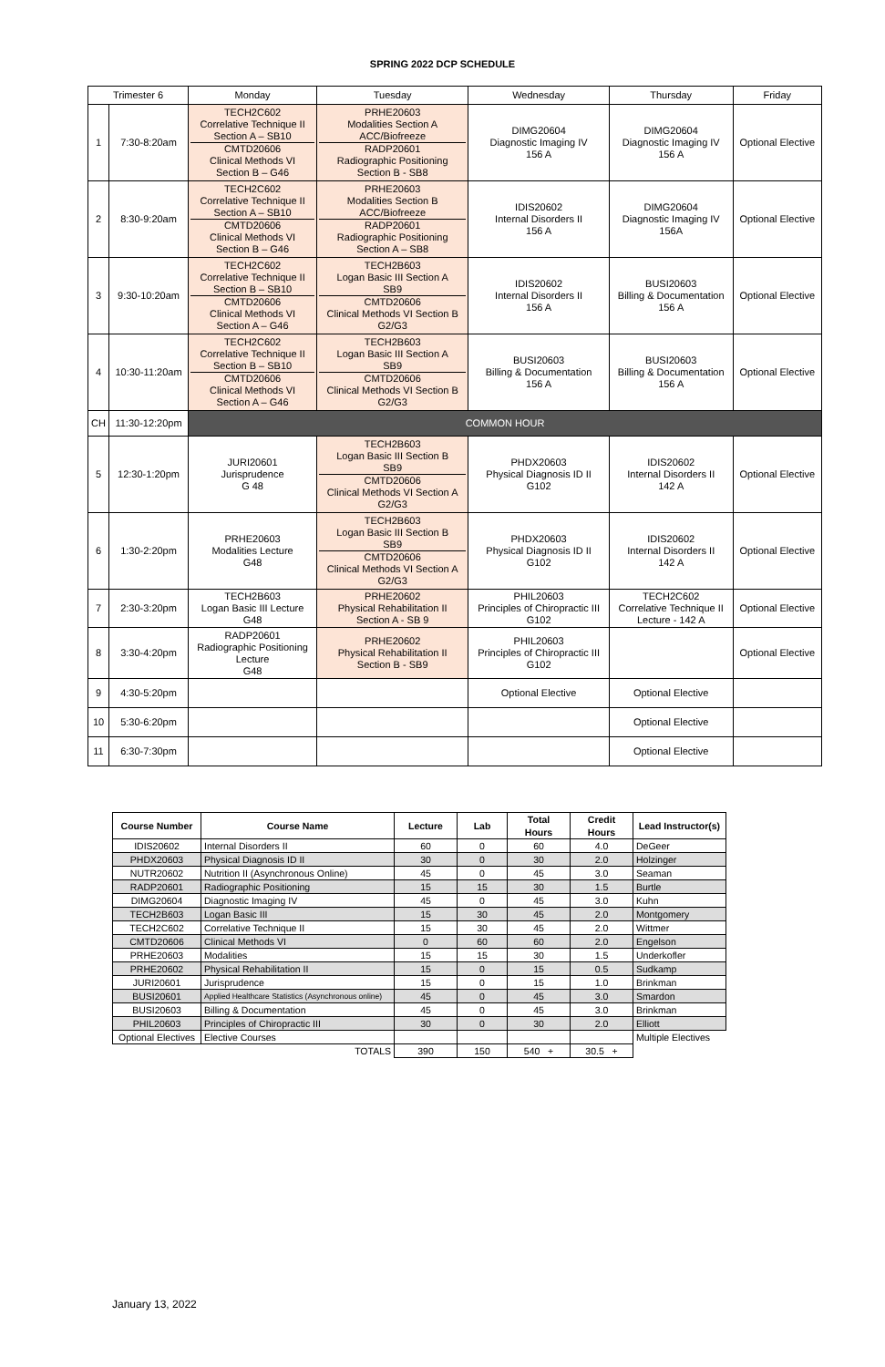SPRING 2022 DCP SCHEDULE
| Trimester 6 | | Monday | Tuesday | Wednesday | Thursday | Friday |
| 1 | 7:30-8:20am | TECH2C602 Correlative Technique II Section A – SB10 CMTD20606 Clinical Methods VI Section B – G46 | PRHE20603 Modalities Section A ACC/Biofreeze RADP20601 Radiographic Positioning Section B - SB8 | DIMG20604 Diagnostic Imaging IV 156 A | DIMG20604 Diagnostic Imaging IV 156 A | Optional Elective |
| 2 | 8:30-9:20am | TECH2C602 Correlative Technique II Section A – SB10 CMTD20606 Clinical Methods VI Section B – G46 | PRHE20603 Modalities Section B ACC/Biofreeze RADP20601 Radiographic Positioning Section A – SB8 | IDIS20602 Internal Disorders II 156 A | DIMG20604 Diagnostic Imaging IV 156A | Optional Elective |
| 3 | 9:30-10:20am | TECH2C602 Correlative Technique II Section B – SB10 CMTD20606 Clinical Methods VI Section A – G46 | TECH2B603 Logan Basic III Section A SB9 CMTD20606 Clinical Methods VI Section B G2/G3 | IDIS20602 Internal Disorders II 156 A | BUSI20603 Billing & Documentation 156 A | Optional Elective |
| 4 | 10:30-11:20am | TECH2C602 Correlative Technique II Section B – SB10 CMTD20606 Clinical Methods VI Section A – G46 | TECH2B603 Logan Basic III Section A SB9 CMTD20606 Clinical Methods VI Section B G2/G3 | BUSI20603 Billing & Documentation 156 A | BUSI20603 Billing & Documentation 156 A | Optional Elective |
| CH | 11:30-12:20pm | COMMON HOUR | | | | |
| 5 | 12:30-1:20pm | JURI20601 Jurisprudence G 48 | TECH2B603 Logan Basic III Section B SB9 CMTD20606 Clinical Methods VI Section A G2/G3 | PHDX20603 Physical Diagnosis ID II G102 | IDIS20602 Internal Disorders II 142 A | Optional Elective |
| 6 | 1:30-2:20pm | PRHE20603 Modalities Lecture G48 | TECH2B603 Logan Basic III Section B SB9 CMTD20606 Clinical Methods VI Section A G2/G3 | PHDX20603 Physical Diagnosis ID II G102 | IDIS20602 Internal Disorders II 142 A | Optional Elective |
| 7 | 2:30-3:20pm | TECH2B603 Logan Basic III Lecture G48 | PRHE20602 Physical Rehabilitation II Section A - SB 9 | PHIL20603 Principles of Chiropractic III G102 | TECH2C602 Correlative Technique II Lecture - 142 A | Optional Elective |
| 8 | 3:30-4:20pm | RADP20601 Radiographic Positioning Lecture G48 | PRHE20602 Physical Rehabilitation II Section B - SB9 | PHIL20603 Principles of Chiropractic III G102 | | Optional Elective |
| 9 | 4:30-5:20pm | | | Optional Elective | Optional Elective | |
| 10 | 5:30-6:20pm | | | | Optional Elective | |
| 11 | 6:30-7:30pm | | | | Optional Elective | |
| Course Number | Course Name | Lecture | Lab | Total Hours | Credit Hours | Lead Instructor(s) |
| --- | --- | --- | --- | --- | --- | --- |
| IDIS20602 | Internal Disorders II | 60 | 0 | 60 | 4.0 | DeGeer |
| PHDX20603 | Physical Diagnosis ID II | 30 | 0 | 30 | 2.0 | Holzinger |
| NUTR20602 | Nutrition II (Asynchronous Online) | 45 | 0 | 45 | 3.0 | Seaman |
| RADP20601 | Radiographic Positioning | 15 | 15 | 30 | 1.5 | Burtle |
| DIMG20604 | Diagnostic Imaging IV | 45 | 0 | 45 | 3.0 | Kuhn |
| TECH2B603 | Logan Basic III | 15 | 30 | 45 | 2.0 | Montgomery |
| TECH2C602 | Correlative Technique II | 15 | 30 | 45 | 2.0 | Wittmer |
| CMTD20606 | Clinical Methods VI | 0 | 60 | 60 | 2.0 | Engelson |
| PRHE20603 | Modalities | 15 | 15 | 30 | 1.5 | Underkofler |
| PRHE20602 | Physical Rehabilitation II | 15 | 0 | 15 | 0.5 | Sudkamp |
| JURI20601 | Jurisprudence | 15 | 0 | 15 | 1.0 | Brinkman |
| BUSI20601 | Applied Healthcare Statistics (Asynchronous online) | 45 | 0 | 45 | 3.0 | Smardon |
| BUSI20603 | Billing & Documentation | 45 | 0 | 45 | 3.0 | Brinkman |
| PHIL20603 | Principles of Chiropractic III | 30 | 0 | 30 | 2.0 | Elliott |
| Optional Electives | Elective Courses | | | | | Multiple Electives |
| | TOTALS | 390 | 150 | 540 + | 30.5 + | |
January 13, 2022